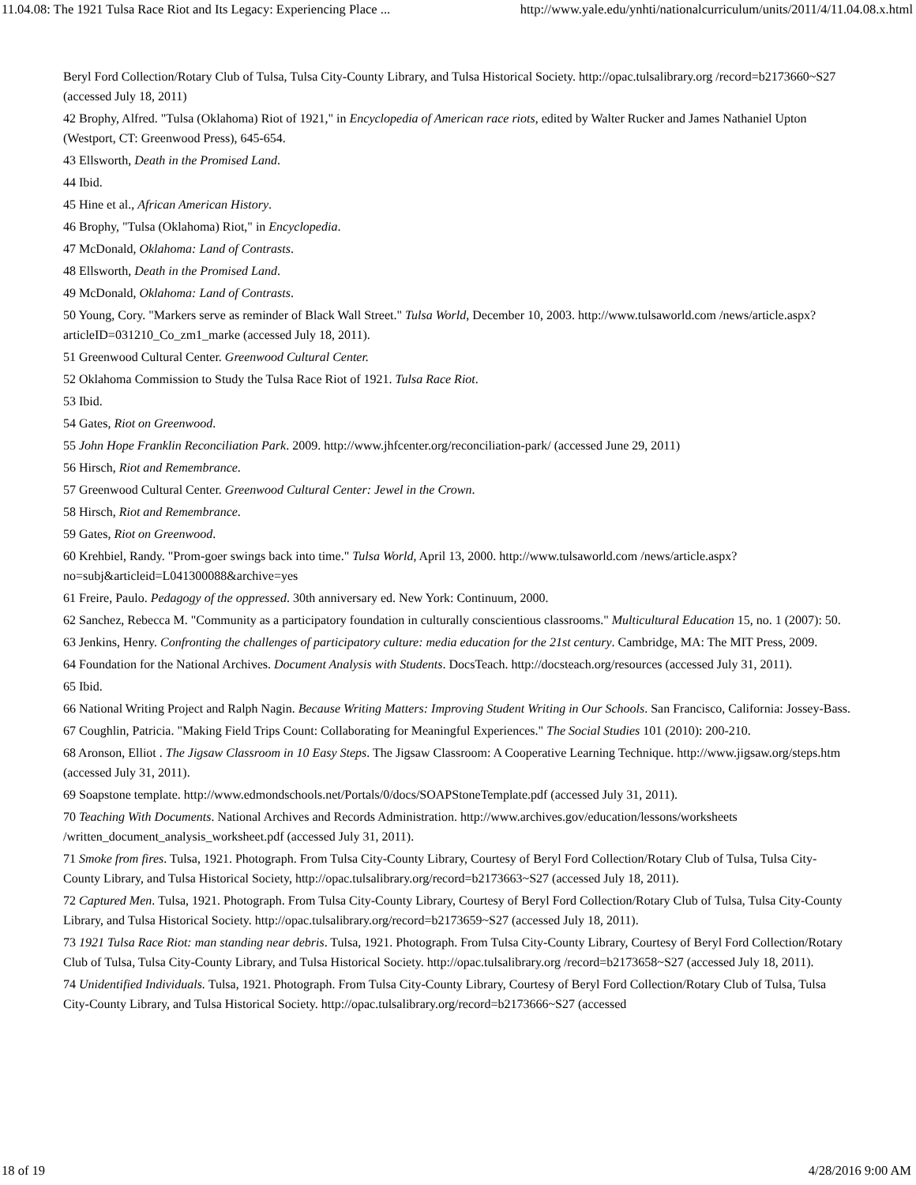11.04.08: The 1921 Tulsa Race Riot and Its Legacy: Experiencing Place ... http://www.yale.edu/ynhti/nationalcurriculum/units/2011/4/11.04.08.x.html
Beryl Ford Collection/Rotary Club of Tulsa, Tulsa City-County Library, and Tulsa Historical Society. http://opac.tulsalibrary.org /record=b2173660~S27 (accessed July 18, 2011)
42 Brophy, Alfred. "Tulsa (Oklahoma) Riot of 1921," in Encyclopedia of American race riots, edited by Walter Rucker and James Nathaniel Upton (Westport, CT: Greenwood Press), 645-654.
43 Ellsworth, Death in the Promised Land.
44 Ibid.
45 Hine et al., African American History.
46 Brophy, "Tulsa (Oklahoma) Riot," in Encyclopedia.
47 McDonald, Oklahoma: Land of Contrasts.
48 Ellsworth, Death in the Promised Land.
49 McDonald, Oklahoma: Land of Contrasts.
50 Young, Cory. "Markers serve as reminder of Black Wall Street." Tulsa World, December 10, 2003. http://www.tulsaworld.com /news/article.aspx?articleID=031210_Co_zm1_marke (accessed July 18, 2011).
51 Greenwood Cultural Center. Greenwood Cultural Center.
52 Oklahoma Commission to Study the Tulsa Race Riot of 1921. Tulsa Race Riot.
53 Ibid.
54 Gates, Riot on Greenwood.
55 John Hope Franklin Reconciliation Park. 2009. http://www.jhfcenter.org/reconciliation-park/ (accessed June 29, 2011)
56 Hirsch, Riot and Remembrance.
57 Greenwood Cultural Center. Greenwood Cultural Center: Jewel in the Crown.
58 Hirsch, Riot and Remembrance.
59 Gates, Riot on Greenwood.
60 Krehbiel, Randy. "Prom-goer swings back into time." Tulsa World, April 13, 2000. http://www.tulsaworld.com /news/article.aspx?no=subj&articleid=L041300088&archive=yes
61 Freire, Paulo. Pedagogy of the oppressed. 30th anniversary ed. New York: Continuum, 2000.
62 Sanchez, Rebecca M. "Community as a participatory foundation in culturally conscientious classrooms." Multicultural Education 15, no. 1 (2007): 50.
63 Jenkins, Henry. Confronting the challenges of participatory culture: media education for the 21st century. Cambridge, MA: The MIT Press, 2009.
64 Foundation for the National Archives. Document Analysis with Students. DocsTeach. http://docsteach.org/resources (accessed July 31, 2011).
65 Ibid.
66 National Writing Project and Ralph Nagin. Because Writing Matters: Improving Student Writing in Our Schools. San Francisco, California: Jossey-Bass.
67 Coughlin, Patricia. "Making Field Trips Count: Collaborating for Meaningful Experiences." The Social Studies 101 (2010): 200-210.
68 Aronson, Elliot . The Jigsaw Classroom in 10 Easy Steps. The Jigsaw Classroom: A Cooperative Learning Technique. http://www.jigsaw.org/steps.htm (accessed July 31, 2011).
69 Soapstone template. http://www.edmondschools.net/Portals/0/docs/SOAPStoneTemplate.pdf (accessed July 31, 2011).
70 Teaching With Documents. National Archives and Records Administration. http://www.archives.gov/education/lessons/worksheets /written_document_analysis_worksheet.pdf (accessed July 31, 2011).
71 Smoke from fires. Tulsa, 1921. Photograph. From Tulsa City-County Library, Courtesy of Beryl Ford Collection/Rotary Club of Tulsa, Tulsa City-County Library, and Tulsa Historical Society, http://opac.tulsalibrary.org/record=b2173663~S27 (accessed July 18, 2011).
72 Captured Men. Tulsa, 1921. Photograph. From Tulsa City-County Library, Courtesy of Beryl Ford Collection/Rotary Club of Tulsa, Tulsa City-County Library, and Tulsa Historical Society. http://opac.tulsalibrary.org/record=b2173659~S27 (accessed July 18, 2011).
73 1921 Tulsa Race Riot: man standing near debris. Tulsa, 1921. Photograph. From Tulsa City-County Library, Courtesy of Beryl Ford Collection/Rotary Club of Tulsa, Tulsa City-County Library, and Tulsa Historical Society. http://opac.tulsalibrary.org /record=b2173658~S27 (accessed July 18, 2011).
74 Unidentified Individuals. Tulsa, 1921. Photograph. From Tulsa City-County Library, Courtesy of Beryl Ford Collection/Rotary Club of Tulsa, Tulsa City-County Library, and Tulsa Historical Society. http://opac.tulsalibrary.org/record=b2173666~S27 (accessed
18 of 19 4/28/2016 9:00 AM